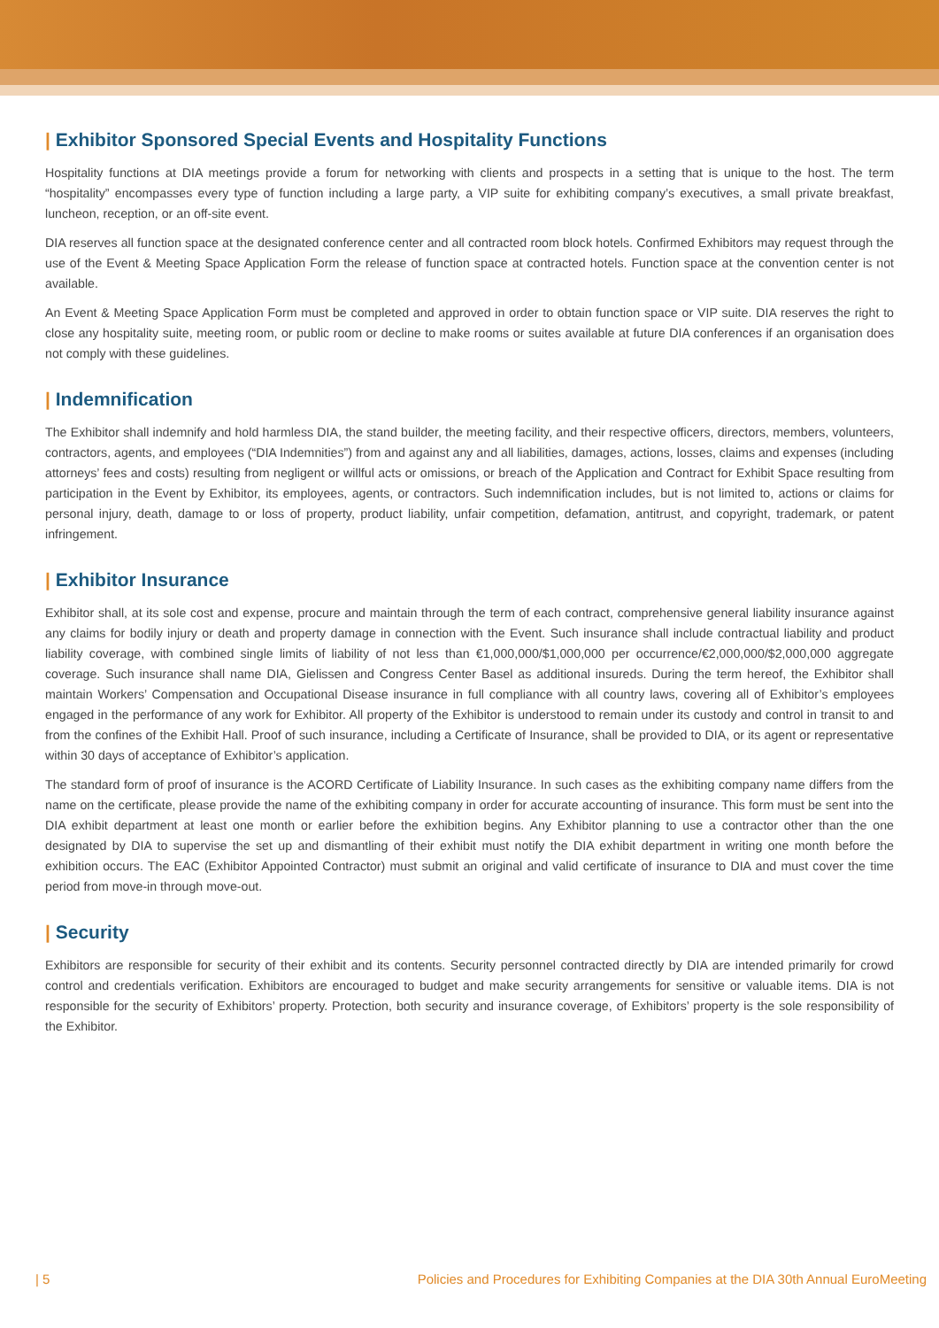| Exhibitor Sponsored Special Events and Hospitality Functions
Hospitality functions at DIA meetings provide a forum for networking with clients and prospects in a setting that is unique to the host. The term “hospitality” encompasses every type of function including a large party, a VIP suite for exhibiting company’s executives, a small private breakfast, luncheon, reception, or an off-site event.
DIA reserves all function space at the designated conference center and all contracted room block hotels. Confirmed Exhibitors may request through the use of the Event & Meeting Space Application Form the release of function space at contracted hotels. Function space at the convention center is not available.
An Event & Meeting Space Application Form must be completed and approved in order to obtain function space or VIP suite. DIA reserves the right to close any hospitality suite, meeting room, or public room or decline to make rooms or suites available at future DIA conferences if an organisation does not comply with these guidelines.
| Indemnification
The Exhibitor shall indemnify and hold harmless DIA, the stand builder, the meeting facility, and their respective officers, directors, members, volunteers, contractors, agents, and employees (“DIA Indemnities”) from and against any and all liabilities, damages, actions, losses, claims and expenses (including attorneys’ fees and costs) resulting from negligent or willful acts or omissions, or breach of the Application and Contract for Exhibit Space resulting from participation in the Event by Exhibitor, its employees, agents, or contractors. Such indemnification includes, but is not limited to, actions or claims for personal injury, death, damage to or loss of property, product liability, unfair competition, defamation, antitrust, and copyright, trademark, or patent infringement.
| Exhibitor Insurance
Exhibitor shall, at its sole cost and expense, procure and maintain through the term of each contract, comprehensive general liability insurance against any claims for bodily injury or death and property damage in connection with the Event. Such insurance shall include contractual liability and product liability coverage, with combined single limits of liability of not less than €1,000,000/$1,000,000 per occurrence/€2,000,000/$2,000,000 aggregate coverage. Such insurance shall name DIA, Gielissen and Congress Center Basel as additional insureds. During the term hereof, the Exhibitor shall maintain Workers’ Compensation and Occupational Disease insurance in full compliance with all country laws, covering all of Exhibitor’s employees engaged in the performance of any work for Exhibitor. All property of the Exhibitor is understood to remain under its custody and control in transit to and from the confines of the Exhibit Hall. Proof of such insurance, including a Certificate of Insurance, shall be provided to DIA, or its agent or representative within 30 days of acceptance of Exhibitor’s application.
The standard form of proof of insurance is the ACORD Certificate of Liability Insurance. In such cases as the exhibiting company name differs from the name on the certificate, please provide the name of the exhibiting company in order for accurate accounting of insurance. This form must be sent into the DIA exhibit department at least one month or earlier before the exhibition begins. Any Exhibitor planning to use a contractor other than the one designated by DIA to supervise the set up and dismantling of their exhibit must notify the DIA exhibit department in writing one month before the exhibition occurs. The EAC (Exhibitor Appointed Contractor) must submit an original and valid certificate of insurance to DIA and must cover the time period from move-in through move-out.
| Security
Exhibitors are responsible for security of their exhibit and its contents. Security personnel contracted directly by DIA are intended primarily for crowd control and credentials verification. Exhibitors are encouraged to budget and make security arrangements for sensitive or valuable items. DIA is not responsible for the security of Exhibitors’ property. Protection, both security and insurance coverage, of Exhibitors’ property is the sole responsibility of the Exhibitor.
| 5 Policies and Procedures for Exhibiting Companies at the DIA 30th Annual EuroMeeting